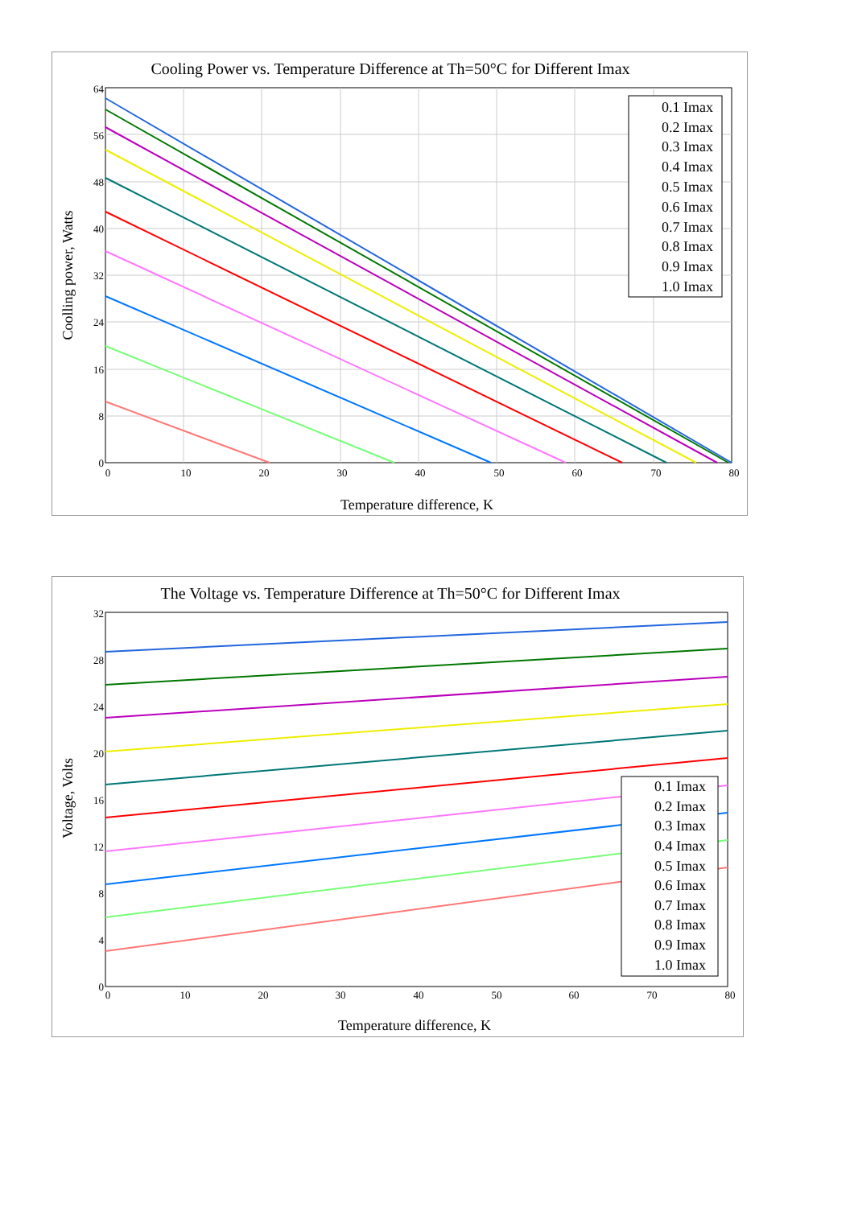Cooling Power vs. Temperature Difference at Th=50°C for Different Imax
64
56
48
40
32
24
16
8
0
0
10
20
30
40
50
60
70
80
Temperature difference, K
Coolling power, Watts
0.1 Imax
0.2 Imax
0.3 Imax
0.4 Imax
0.5 Imax
0.6 Imax
0.7 Imax
0.8 Imax
0.9 Imax
1.0 Imax
The Voltage vs. Temperature Difference at Th=50°C for Different Imax
32
28
24
20
16
12
8
4
0
0
10
20
30
40
50
60
70
80
Temperature difference, K
Voltage, Volts
0.1 Imax
0.2 Imax
0.3 Imax
0.4 Imax
0.5 Imax
0.6 Imax
0.7 Imax
0.8 Imax
0.9 Imax
1.0 Imax